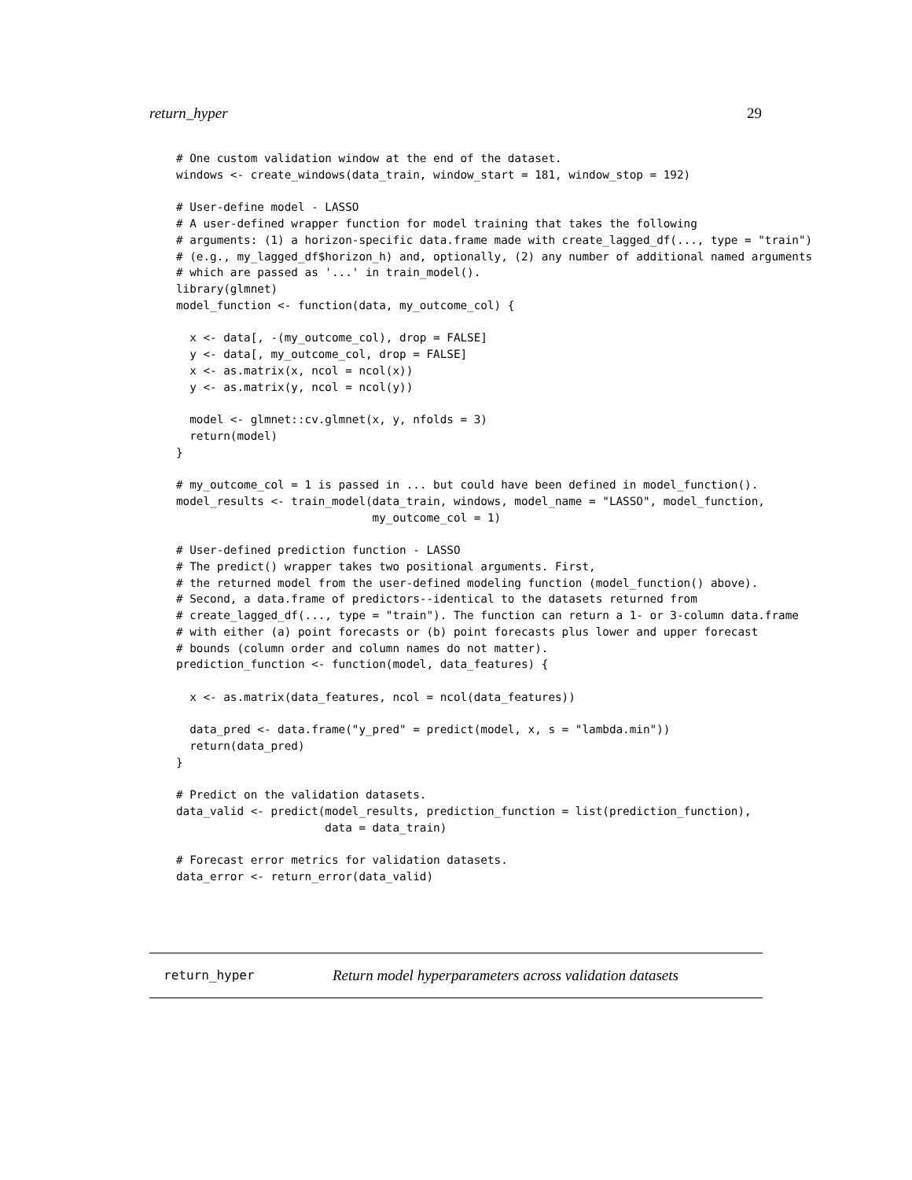return_hyper 29
# One custom validation window at the end of the dataset.
windows <- create_windows(data_train, window_start = 181, window_stop = 192)

# User-define model - LASSO
# A user-defined wrapper function for model training that takes the following
# arguments: (1) a horizon-specific data.frame made with create_lagged_df(..., type = "train")
# (e.g., my_lagged_df$horizon_h) and, optionally, (2) any number of additional named arguments
# which are passed as '...' in train_model().
library(glmnet)
model_function <- function(data, my_outcome_col) {

  x <- data[, -(my_outcome_col), drop = FALSE]
  y <- data[, my_outcome_col, drop = FALSE]
  x <- as.matrix(x, ncol = ncol(x))
  y <- as.matrix(y, ncol = ncol(y))

  model <- glmnet::cv.glmnet(x, y, nfolds = 3)
  return(model)
}

# my_outcome_col = 1 is passed in ... but could have been defined in model_function().
model_results <- train_model(data_train, windows, model_name = "LASSO", model_function,
                             my_outcome_col = 1)

# User-defined prediction function - LASSO
# The predict() wrapper takes two positional arguments. First,
# the returned model from the user-defined modeling function (model_function() above).
# Second, a data.frame of predictors--identical to the datasets returned from
# create_lagged_df(..., type = "train"). The function can return a 1- or 3-column data.frame
# with either (a) point forecasts or (b) point forecasts plus lower and upper forecast
# bounds (column order and column names do not matter).
prediction_function <- function(model, data_features) {

  x <- as.matrix(data_features, ncol = ncol(data_features))

  data_pred <- data.frame("y_pred" = predict(model, x, s = "lambda.min"))
  return(data_pred)
}

# Predict on the validation datasets.
data_valid <- predict(model_results, prediction_function = list(prediction_function),
                      data = data_train)

# Forecast error metrics for validation datasets.
data_error <- return_error(data_valid)
return_hyper Return model hyperparameters across validation datasets